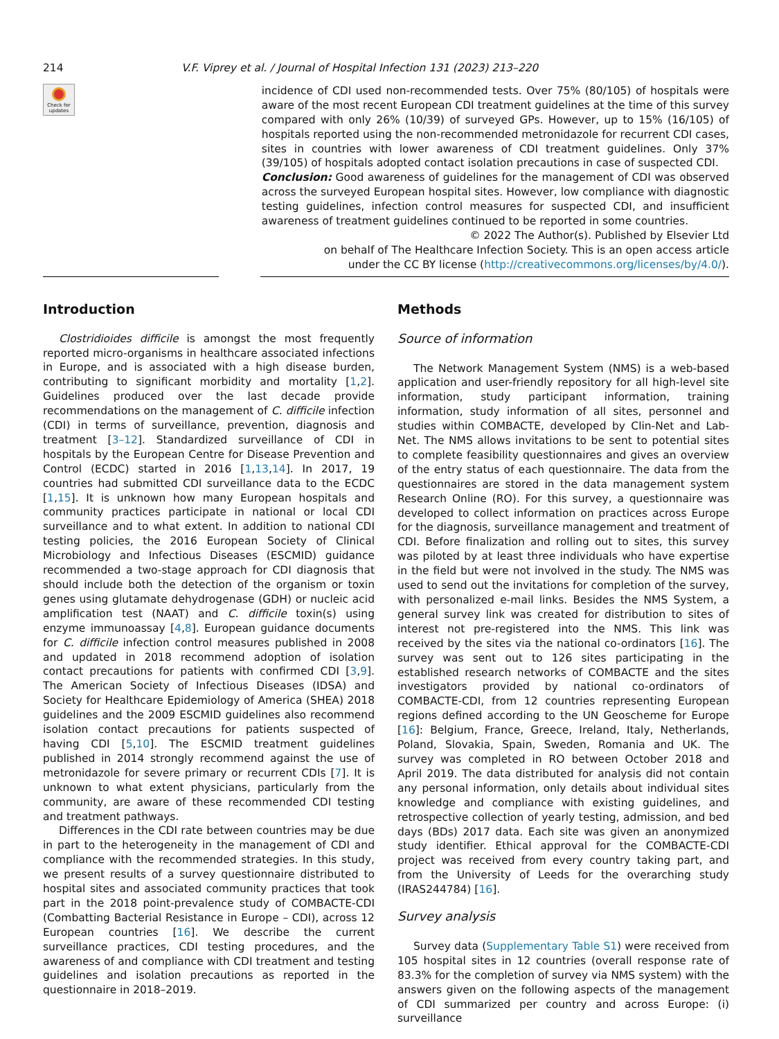214 V.F. Viprey et al. / Journal of Hospital Infection 131 (2023) 213–220
Check for updates
incidence of CDI used non-recommended tests. Over 75% (80/105) of hospitals were aware of the most recent European CDI treatment guidelines at the time of this survey compared with only 26% (10/39) of surveyed GPs. However, up to 15% (16/105) of hospitals reported using the non-recommended metronidazole for recurrent CDI cases, sites in countries with lower awareness of CDI treatment guidelines. Only 37% (39/105) of hospitals adopted contact isolation precautions in case of suspected CDI.
Conclusion: Good awareness of guidelines for the management of CDI was observed across the surveyed European hospital sites. However, low compliance with diagnostic testing guidelines, infection control measures for suspected CDI, and insufficient awareness of treatment guidelines continued to be reported in some countries.
© 2022 The Author(s). Published by Elsevier Ltd
on behalf of The Healthcare Infection Society. This is an open access article
under the CC BY license (http://creativecommons.org/licenses/by/4.0/).
Introduction
Clostridioides difficile is amongst the most frequently reported micro-organisms in healthcare associated infections in Europe, and is associated with a high disease burden, contributing to significant morbidity and mortality [1,2]. Guidelines produced over the last decade provide recommendations on the management of C. difficile infection (CDI) in terms of surveillance, prevention, diagnosis and treatment [3–12]. Standardized surveillance of CDI in hospitals by the European Centre for Disease Prevention and Control (ECDC) started in 2016 [1,13,14]. In 2017, 19 countries had submitted CDI surveillance data to the ECDC [1,15]. It is unknown how many European hospitals and community practices participate in national or local CDI surveillance and to what extent. In addition to national CDI testing policies, the 2016 European Society of Clinical Microbiology and Infectious Diseases (ESCMID) guidance recommended a two-stage approach for CDI diagnosis that should include both the detection of the organism or toxin genes using glutamate dehydrogenase (GDH) or nucleic acid amplification test (NAAT) and C. difficile toxin(s) using enzyme immunoassay [4,8]. European guidance documents for C. difficile infection control measures published in 2008 and updated in 2018 recommend adoption of isolation contact precautions for patients with confirmed CDI [3,9]. The American Society of Infectious Diseases (IDSA) and Society for Healthcare Epidemiology of America (SHEA) 2018 guidelines and the 2009 ESCMID guidelines also recommend isolation contact precautions for patients suspected of having CDI [5,10]. The ESCMID treatment guidelines published in 2014 strongly recommend against the use of metronidazole for severe primary or recurrent CDIs [7]. It is unknown to what extent physicians, particularly from the community, are aware of these recommended CDI testing and treatment pathways.
Differences in the CDI rate between countries may be due in part to the heterogeneity in the management of CDI and compliance with the recommended strategies. In this study, we present results of a survey questionnaire distributed to hospital sites and associated community practices that took part in the 2018 point-prevalence study of COMBACTE-CDI (Combatting Bacterial Resistance in Europe – CDI), across 12 European countries [16]. We describe the current surveillance practices, CDI testing procedures, and the awareness of and compliance with CDI treatment and testing guidelines and isolation precautions as reported in the questionnaire in 2018–2019.
Methods
Source of information
The Network Management System (NMS) is a web-based application and user-friendly repository for all high-level site information, study participant information, training information, study information of all sites, personnel and studies within COMBACTE, developed by Clin-Net and Lab-Net. The NMS allows invitations to be sent to potential sites to complete feasibility questionnaires and gives an overview of the entry status of each questionnaire. The data from the questionnaires are stored in the data management system Research Online (RO). For this survey, a questionnaire was developed to collect information on practices across Europe for the diagnosis, surveillance management and treatment of CDI. Before finalization and rolling out to sites, this survey was piloted by at least three individuals who have expertise in the field but were not involved in the study. The NMS was used to send out the invitations for completion of the survey, with personalized e-mail links. Besides the NMS System, a general survey link was created for distribution to sites of interest not pre-registered into the NMS. This link was received by the sites via the national co-ordinators [16]. The survey was sent out to 126 sites participating in the established research networks of COMBACTE and the sites investigators provided by national co-ordinators of COMBACTE-CDI, from 12 countries representing European regions defined according to the UN Geoscheme for Europe [16]: Belgium, France, Greece, Ireland, Italy, Netherlands, Poland, Slovakia, Spain, Sweden, Romania and UK. The survey was completed in RO between October 2018 and April 2019. The data distributed for analysis did not contain any personal information, only details about individual sites knowledge and compliance with existing guidelines, and retrospective collection of yearly testing, admission, and bed days (BDs) 2017 data. Each site was given an anonymized study identifier. Ethical approval for the COMBACTE-CDI project was received from every country taking part, and from the University of Leeds for the overarching study (IRAS244784) [16].
Survey analysis
Survey data (Supplementary Table S1) were received from 105 hospital sites in 12 countries (overall response rate of 83.3% for the completion of survey via NMS system) with the answers given on the following aspects of the management of CDI summarized per country and across Europe: (i) surveillance